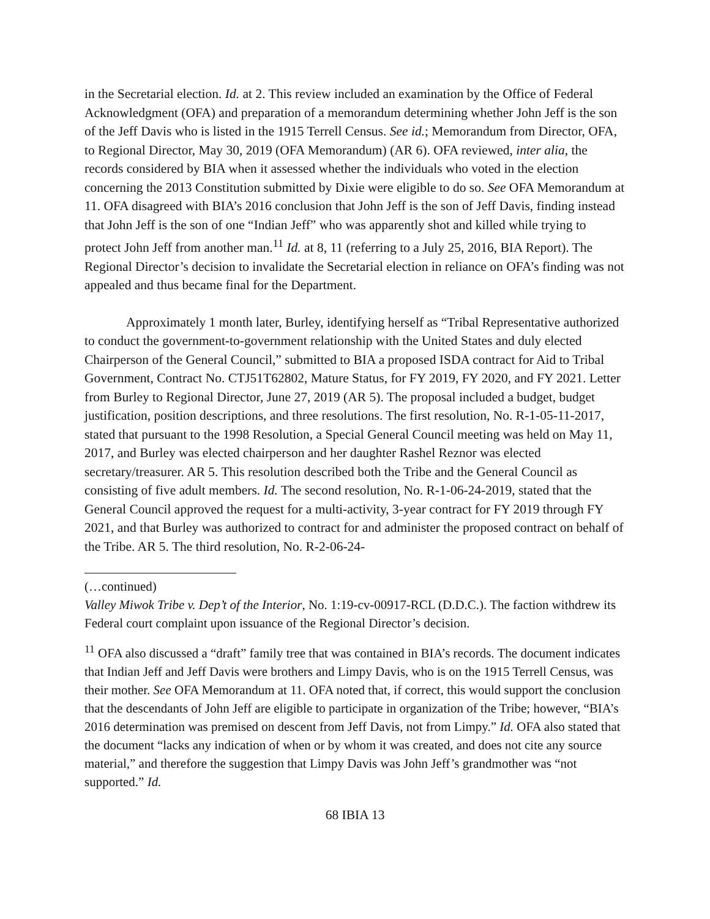in the Secretarial election. Id. at 2. This review included an examination by the Office of Federal Acknowledgment (OFA) and preparation of a memorandum determining whether John Jeff is the son of the Jeff Davis who is listed in the 1915 Terrell Census. See id.; Memorandum from Director, OFA, to Regional Director, May 30, 2019 (OFA Memorandum) (AR 6). OFA reviewed, inter alia, the records considered by BIA when it assessed whether the individuals who voted in the election concerning the 2013 Constitution submitted by Dixie were eligible to do so. See OFA Memorandum at 11. OFA disagreed with BIA’s 2016 conclusion that John Jeff is the son of Jeff Davis, finding instead that John Jeff is the son of one “Indian Jeff” who was apparently shot and killed while trying to protect John Jeff from another man.<sup>11</sup> Id. at 8, 11 (referring to a July 25, 2016, BIA Report). The Regional Director’s decision to invalidate the Secretarial election in reliance on OFA’s finding was not appealed and thus became final for the Department.
Approximately 1 month later, Burley, identifying herself as “Tribal Representative authorized to conduct the government-to-government relationship with the United States and duly elected Chairperson of the General Council,” submitted to BIA a proposed ISDA contract for Aid to Tribal Government, Contract No. CTJ51T62802, Mature Status, for FY 2019, FY 2020, and FY 2021. Letter from Burley to Regional Director, June 27, 2019 (AR 5). The proposal included a budget, budget justification, position descriptions, and three resolutions. The first resolution, No. R-1-05-11-2017, stated that pursuant to the 1998 Resolution, a Special General Council meeting was held on May 11, 2017, and Burley was elected chairperson and her daughter Rashel Reznor was elected secretary/treasurer. AR 5. This resolution described both the Tribe and the General Council as consisting of five adult members. Id. The second resolution, No. R-1-06-24-2019, stated that the General Council approved the request for a multi-activity, 3-year contract for FY 2019 through FY 2021, and that Burley was authorized to contract for and administer the proposed contract on behalf of the Tribe. AR 5. The third resolution, No. R-2-06-24-
(…continued)
Valley Miwok Tribe v. Dep’t of the Interior, No. 1:19-cv-00917-RCL (D.D.C.). The faction withdrew its Federal court complaint upon issuance of the Regional Director’s decision.
<sup>11</sup> OFA also discussed a “draft” family tree that was contained in BIA’s records. The document indicates that Indian Jeff and Jeff Davis were brothers and Limpy Davis, who is on the 1915 Terrell Census, was their mother. See OFA Memorandum at 11. OFA noted that, if correct, this would support the conclusion that the descendants of John Jeff are eligible to participate in organization of the Tribe; however, “BIA’s 2016 determination was premised on descent from Jeff Davis, not from Limpy.” Id. OFA also stated that the document “lacks any indication of when or by whom it was created, and does not cite any source material,” and therefore the suggestion that Limpy Davis was John Jeff’s grandmother was “not supported.” Id.
68 IBIA 13